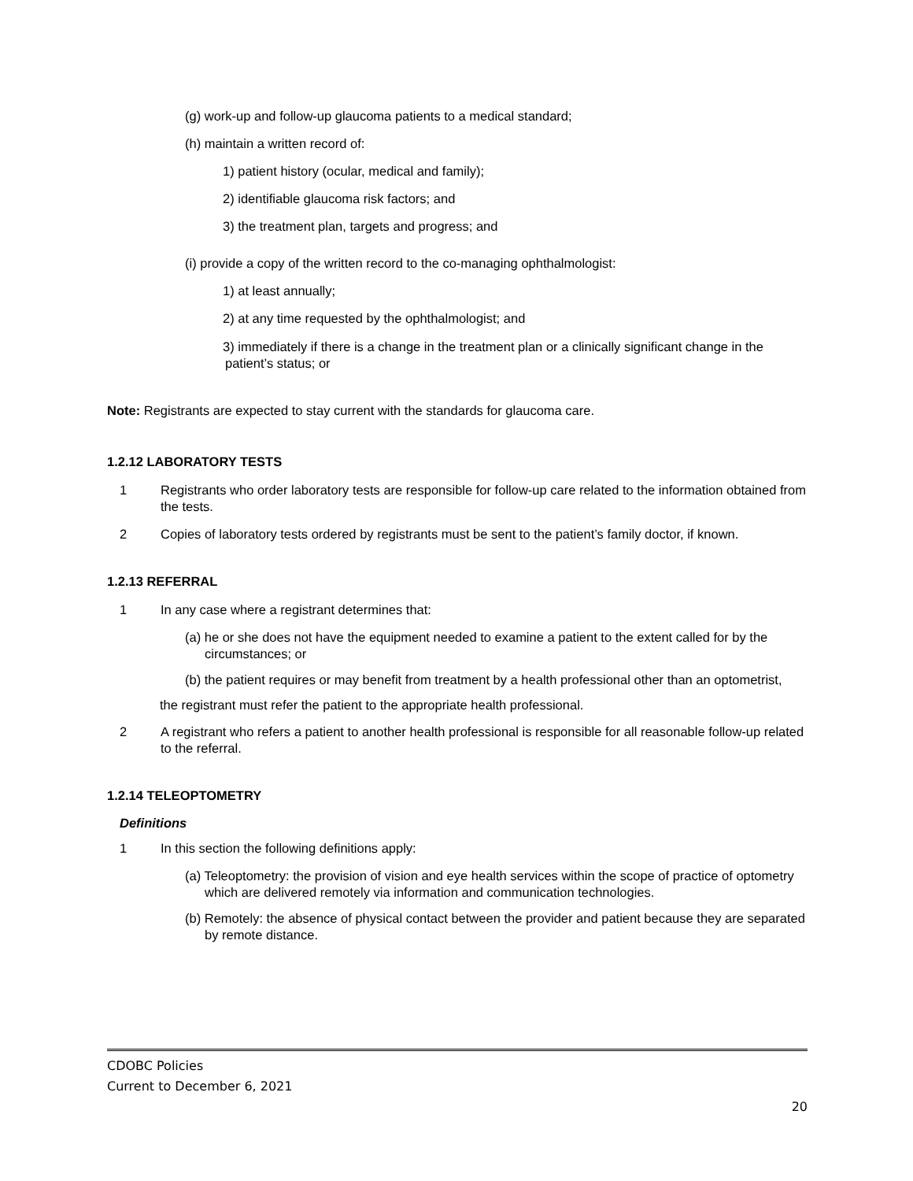(g) work-up and follow-up glaucoma patients to a medical standard;
(h) maintain a written record of:
1) patient history (ocular, medical and family);
2) identifiable glaucoma risk factors; and
3) the treatment plan, targets and progress; and
(i) provide a copy of the written record to the co-managing ophthalmologist:
1) at least annually;
2) at any time requested by the ophthalmologist; and
3) immediately if there is a change in the treatment plan or a clinically significant change in the patient’s status; or
Note: Registrants are expected to stay current with the standards for glaucoma care.
1.2.12 LABORATORY TESTS
1 Registrants who order laboratory tests are responsible for follow-up care related to the information obtained from the tests.
2 Copies of laboratory tests ordered by registrants must be sent to the patient’s family doctor, if known.
1.2.13 REFERRAL
1 In any case where a registrant determines that:
(a) he or she does not have the equipment needed to examine a patient to the extent called for by the circumstances; or
(b) the patient requires or may benefit from treatment by a health professional other than an optometrist,
the registrant must refer the patient to the appropriate health professional.
2 A registrant who refers a patient to another health professional is responsible for all reasonable follow-up related to the referral.
1.2.14 TELEOPTOMETRY
Definitions
1 In this section the following definitions apply:
(a) Teleoptometry: the provision of vision and eye health services within the scope of practice of optometry which are delivered remotely via information and communication technologies.
(b) Remotely: the absence of physical contact between the provider and patient because they are separated by remote distance.
CDOBC Policies
Current to December 6, 2021
20